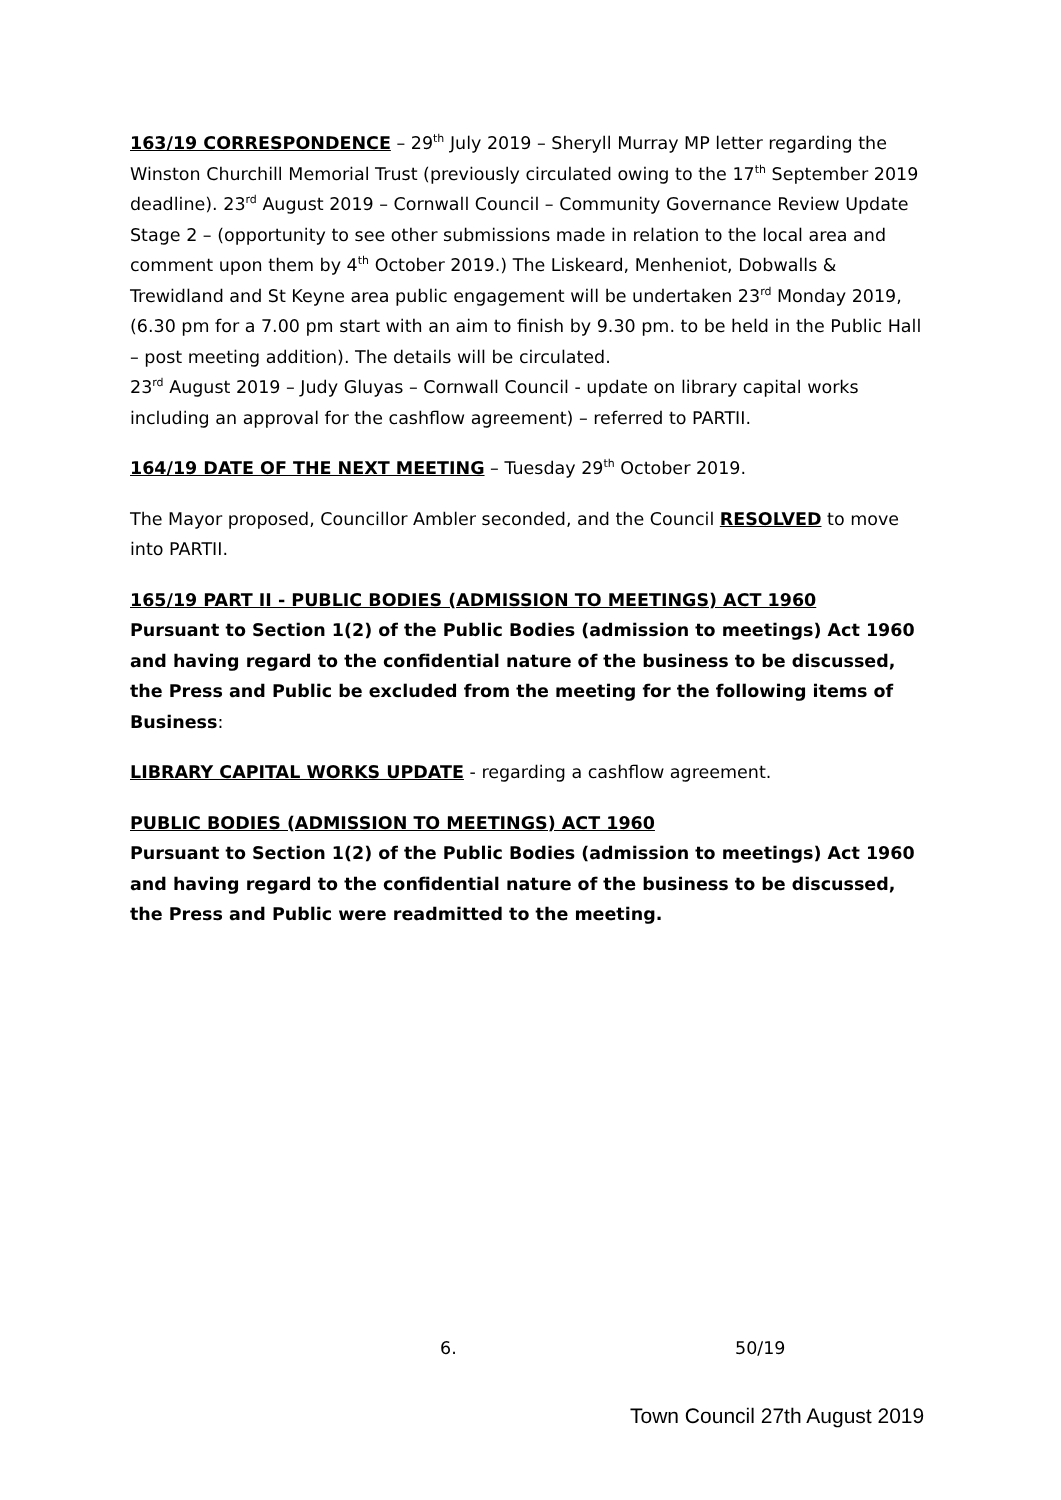163/19 CORRESPONDENCE – 29<sup>th</sup> July 2019 – Sheryll Murray MP letter regarding the Winston Churchill Memorial Trust (previously circulated owing to the 17<sup>th</sup> September 2019 deadline). 23<sup>rd</sup> August 2019 – Cornwall Council – Community Governance Review Update Stage 2 – (opportunity to see other submissions made in relation to the local area and comment upon them by 4<sup>th</sup> October 2019.) The Liskeard, Menheniot, Dobwalls & Trewidland and St Keyne area public engagement will be undertaken 23<sup>rd</sup> Monday 2019,(6.30 pm for a 7.00 pm start with an aim to finish by 9.30 pm. to be held in the Public Hall – post meeting addition). The details will be circulated.
23<sup>rd</sup> August 2019 – Judy Gluyas – Cornwall Council - update on library capital works including an approval for the cashflow agreement) – referred to PARTII.
164/19 DATE OF THE NEXT MEETING – Tuesday 29<sup>th</sup> October 2019.
The Mayor proposed, Councillor Ambler seconded, and the Council RESOLVED to move into PARTII.
165/19 PART II - PUBLIC BODIES (ADMISSION TO MEETINGS) ACT 1960
Pursuant to Section 1(2) of the Public Bodies (admission to meetings) Act 1960 and having regard to the confidential nature of the business to be discussed, the Press and Public be excluded from the meeting for the following items of Business:
LIBRARY CAPITAL WORKS UPDATE - regarding a cashflow agreement.
PUBLIC BODIES (ADMISSION TO MEETINGS) ACT 1960
Pursuant to Section 1(2) of the Public Bodies (admission to meetings) Act 1960 and having regard to the confidential nature of the business to be discussed, the Press and Public were readmitted to the meeting.
6. 50/19
Town Council 27th August 2019